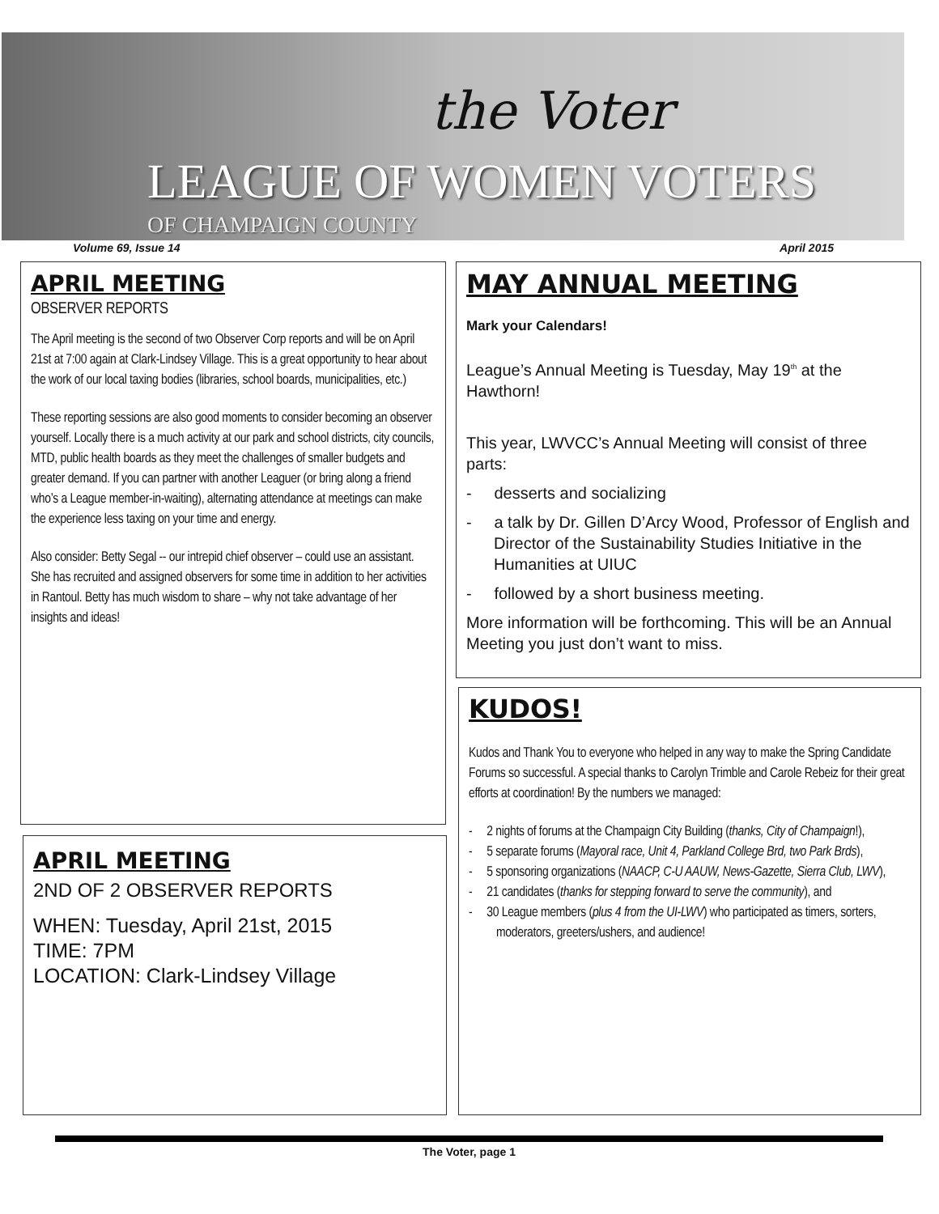the Voter
LEAGUE OF WOMEN VOTERS
OF CHAMPAIGN COUNTY
Volume 69, Issue 14 April 2015
APRIL MEETING
OBSERVER REPORTS
The April meeting is the second of two Observer Corp reports and will be on April 21st at 7:00 again at Clark-Lindsey Village. This is a great opportunity to hear about the work of our local taxing bodies (libraries, school boards, municipalities, etc.)
These reporting sessions are also good moments to consider becoming an observer yourself. Locally there is a much activity at our park and school districts, city councils, MTD, public health boards as they meet the challenges of smaller budgets and greater demand. If you can partner with another Leaguer (or bring along a friend who’s a League member-in-waiting), alternating attendance at meetings can make the experience less taxing on your time and energy.
Also consider: Betty Segal -- our intrepid chief observer – could use an assistant. She has recruited and assigned observers for some time in addition to her activities in Rantoul. Betty has much wisdom to share – why not take advantage of her insights and ideas!
APRIL MEETING
2ND OF 2 OBSERVER REPORTS
WHEN: Tuesday, April 21st, 2015
TIME: 7PM
LOCATION: Clark-Lindsey Village
MAY ANNUAL MEETING
Mark your Calendars!
League’s Annual Meeting is Tuesday, May 19<sup>th</sup> at the Hawthorn!
This year, LWVCC’s Annual Meeting will consist of three parts:
- desserts and socializing
- a talk by Dr. Gillen D’Arcy Wood, Professor of English and Director of the Sustainability Studies Initiative in the Humanities at UIUC
- followed by a short business meeting.
More information will be forthcoming. This will be an Annual Meeting you just don’t want to miss.
KUDOS!
Kudos and Thank You to everyone who helped in any way to make the Spring Candidate Forums so successful. A special thanks to Carolyn Trimble and Carole Rebeiz for their great efforts at coordination! By the numbers we managed:
- 2 nights of forums at the Champaign City Building (thanks, City of Champaign!),
- 5 separate forums (Mayoral race, Unit 4, Parkland College Brd, two Park Brds),
- 5 sponsoring organizations (NAACP, C-U AAUW, News-Gazette, Sierra Club, LWV),
- 21 candidates (thanks for stepping forward to serve the community), and
- 30 League members (plus 4 from the UI-LWV) who participated as timers, sorters, moderators, greeters/ushers, and audience!
The Voter, page 1